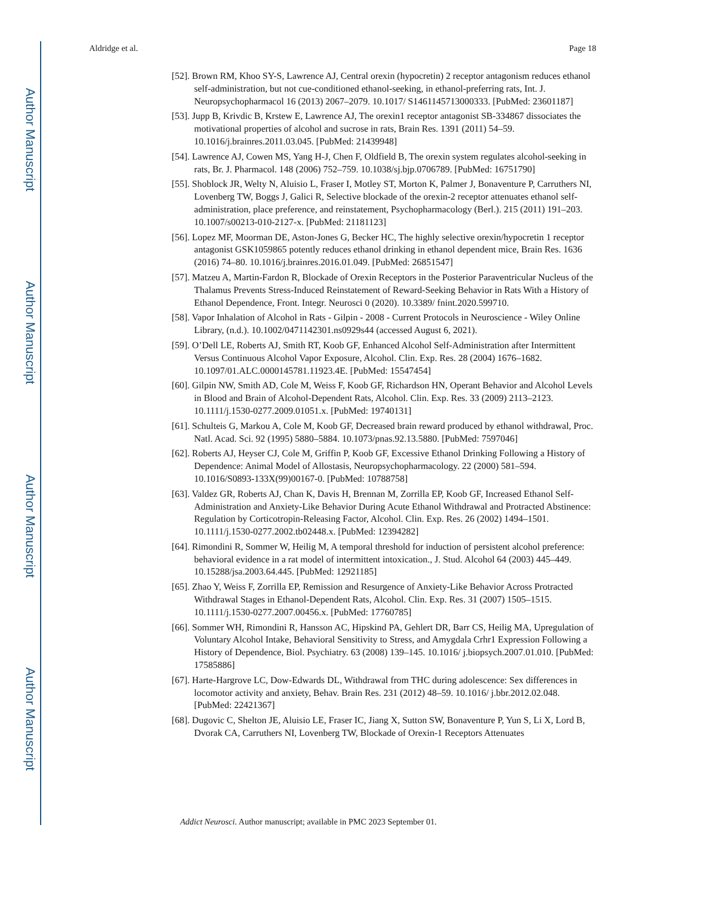Author Manuscript
Author Manuscript
Author Manuscript
Author Manuscript
Aldridge et al. Page 18
[52]. Brown RM, Khoo SY-S, Lawrence AJ, Central orexin (hypocretin) 2 receptor antagonism reduces ethanol self-administration, but not cue-conditioned ethanol-seeking, in ethanol-preferring rats, Int. J. Neuropsychopharmacol 16 (2013) 2067–2079. 10.1017/ S1461145713000333. [PubMed: 23601187]
[53]. Jupp B, Krivdic B, Krstew E, Lawrence AJ, The orexin1 receptor antagonist SB-334867 dissociates the motivational properties of alcohol and sucrose in rats, Brain Res. 1391 (2011) 54–59. 10.1016/j.brainres.2011.03.045. [PubMed: 21439948]
[54]. Lawrence AJ, Cowen MS, Yang H-J, Chen F, Oldfield B, The orexin system regulates alcohol-seeking in rats, Br. J. Pharmacol. 148 (2006) 752–759. 10.1038/sj.bjp.0706789. [PubMed: 16751790]
[55]. Shoblock JR, Welty N, Aluisio L, Fraser I, Motley ST, Morton K, Palmer J, Bonaventure P, Carruthers NI, Lovenberg TW, Boggs J, Galici R, Selective blockade of the orexin-2 receptor attenuates ethanol self-administration, place preference, and reinstatement, Psychopharmacology (Berl.). 215 (2011) 191–203. 10.1007/s00213-010-2127-x. [PubMed: 21181123]
[56]. Lopez MF, Moorman DE, Aston-Jones G, Becker HC, The highly selective orexin/hypocretin 1 receptor antagonist GSK1059865 potently reduces ethanol drinking in ethanol dependent mice, Brain Res. 1636 (2016) 74–80. 10.1016/j.brainres.2016.01.049. [PubMed: 26851547]
[57]. Matzeu A, Martin-Fardon R, Blockade of Orexin Receptors in the Posterior Paraventricular Nucleus of the Thalamus Prevents Stress-Induced Reinstatement of Reward-Seeking Behavior in Rats With a History of Ethanol Dependence, Front. Integr. Neurosci 0 (2020). 10.3389/ fnint.2020.599710.
[58]. Vapor Inhalation of Alcohol in Rats - Gilpin - 2008 - Current Protocols in Neuroscience - Wiley Online Library, (n.d.). 10.1002/0471142301.ns0929s44 (accessed August 6, 2021).
[59]. O’Dell LE, Roberts AJ, Smith RT, Koob GF, Enhanced Alcohol Self-Administration after Intermittent Versus Continuous Alcohol Vapor Exposure, Alcohol. Clin. Exp. Res. 28 (2004) 1676–1682. 10.1097/01.ALC.0000145781.11923.4E. [PubMed: 15547454]
[60]. Gilpin NW, Smith AD, Cole M, Weiss F, Koob GF, Richardson HN, Operant Behavior and Alcohol Levels in Blood and Brain of Alcohol-Dependent Rats, Alcohol. Clin. Exp. Res. 33 (2009) 2113–2123. 10.1111/j.1530-0277.2009.01051.x. [PubMed: 19740131]
[61]. Schulteis G, Markou A, Cole M, Koob GF, Decreased brain reward produced by ethanol withdrawal, Proc. Natl. Acad. Sci. 92 (1995) 5880–5884. 10.1073/pnas.92.13.5880. [PubMed: 7597046]
[62]. Roberts AJ, Heyser CJ, Cole M, Griffin P, Koob GF, Excessive Ethanol Drinking Following a History of Dependence: Animal Model of Allostasis, Neuropsychopharmacology. 22 (2000) 581–594. 10.1016/S0893-133X(99)00167-0. [PubMed: 10788758]
[63]. Valdez GR, Roberts AJ, Chan K, Davis H, Brennan M, Zorrilla EP, Koob GF, Increased Ethanol Self-Administration and Anxiety-Like Behavior During Acute Ethanol Withdrawal and Protracted Abstinence: Regulation by Corticotropin-Releasing Factor, Alcohol. Clin. Exp. Res. 26 (2002) 1494–1501. 10.1111/j.1530-0277.2002.tb02448.x. [PubMed: 12394282]
[64]. Rimondini R, Sommer W, Heilig M, A temporal threshold for induction of persistent alcohol preference: behavioral evidence in a rat model of intermittent intoxication., J. Stud. Alcohol 64 (2003) 445–449. 10.15288/jsa.2003.64.445. [PubMed: 12921185]
[65]. Zhao Y, Weiss F, Zorrilla EP, Remission and Resurgence of Anxiety-Like Behavior Across Protracted Withdrawal Stages in Ethanol-Dependent Rats, Alcohol. Clin. Exp. Res. 31 (2007) 1505–1515. 10.1111/j.1530-0277.2007.00456.x. [PubMed: 17760785]
[66]. Sommer WH, Rimondini R, Hansson AC, Hipskind PA, Gehlert DR, Barr CS, Heilig MA, Upregulation of Voluntary Alcohol Intake, Behavioral Sensitivity to Stress, and Amygdala Crhr1 Expression Following a History of Dependence, Biol. Psychiatry. 63 (2008) 139–145. 10.1016/ j.biopsych.2007.01.010. [PubMed: 17585886]
[67]. Harte-Hargrove LC, Dow-Edwards DL, Withdrawal from THC during adolescence: Sex differences in locomotor activity and anxiety, Behav. Brain Res. 231 (2012) 48–59. 10.1016/ j.bbr.2012.02.048. [PubMed: 22421367]
[68]. Dugovic C, Shelton JE, Aluisio LE, Fraser IC, Jiang X, Sutton SW, Bonaventure P, Yun S, Li X, Lord B, Dvorak CA, Carruthers NI, Lovenberg TW, Blockade of Orexin-1 Receptors Attenuates
Addict Neurosci. Author manuscript; available in PMC 2023 September 01.